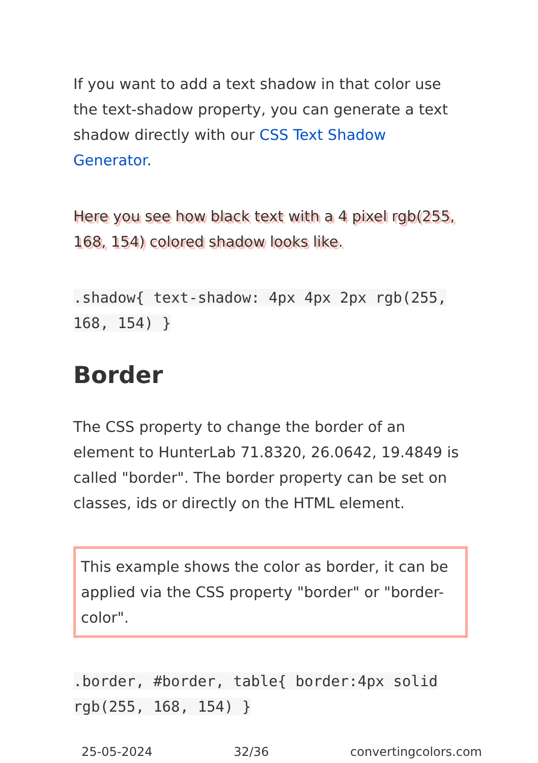If you want to add a text shadow in that color use the text-shadow property, you can generate a text shadow directly with our CSS Text Shadow Generator.
Here you see how black text with a 4 pixel rgb(255, 168, 154) colored shadow looks like.
.shadow{ text-shadow: 4px 4px 2px rgb(255, 168, 154) }
Border
The CSS property to change the border of an element to HunterLab 71.8320, 26.0642, 19.4849 is called "border". The border property can be set on classes, ids or directly on the HTML element.
This example shows the color as border, it can be applied via the CSS property "border" or "border-color".
.border, #border, table{ border:4px solid rgb(255, 168, 154) }
25-05-2024 32/36 convertingcolors.com